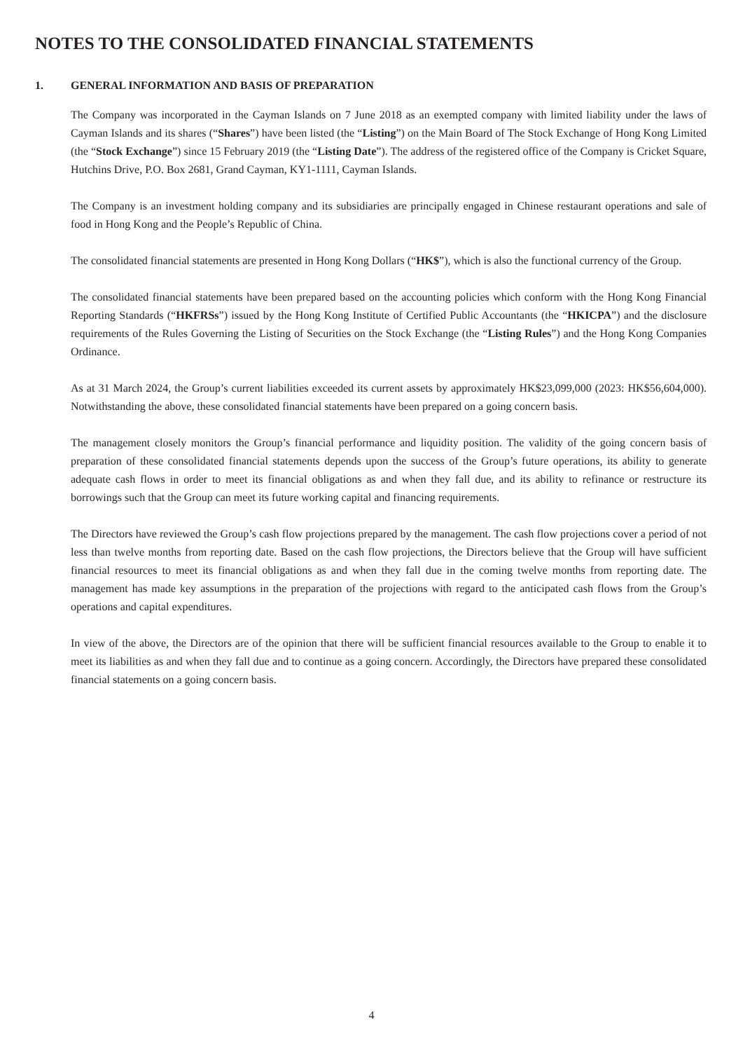NOTES TO THE CONSOLIDATED FINANCIAL STATEMENTS
1. GENERAL INFORMATION AND BASIS OF PREPARATION
The Company was incorporated in the Cayman Islands on 7 June 2018 as an exempted company with limited liability under the laws of Cayman Islands and its shares (“Shares”) have been listed (the “Listing”) on the Main Board of The Stock Exchange of Hong Kong Limited (the “Stock Exchange”) since 15 February 2019 (the “Listing Date”). The address of the registered office of the Company is Cricket Square, Hutchins Drive, P.O. Box 2681, Grand Cayman, KY1-1111, Cayman Islands.
The Company is an investment holding company and its subsidiaries are principally engaged in Chinese restaurant operations and sale of food in Hong Kong and the People’s Republic of China.
The consolidated financial statements are presented in Hong Kong Dollars (“HK$”), which is also the functional currency of the Group.
The consolidated financial statements have been prepared based on the accounting policies which conform with the Hong Kong Financial Reporting Standards (“HKFRSs”) issued by the Hong Kong Institute of Certified Public Accountants (the “HKICPA”) and the disclosure requirements of the Rules Governing the Listing of Securities on the Stock Exchange (the “Listing Rules”) and the Hong Kong Companies Ordinance.
As at 31 March 2024, the Group’s current liabilities exceeded its current assets by approximately HK$23,099,000 (2023: HK$56,604,000). Notwithstanding the above, these consolidated financial statements have been prepared on a going concern basis.
The management closely monitors the Group’s financial performance and liquidity position. The validity of the going concern basis of preparation of these consolidated financial statements depends upon the success of the Group’s future operations, its ability to generate adequate cash flows in order to meet its financial obligations as and when they fall due, and its ability to refinance or restructure its borrowings such that the Group can meet its future working capital and financing requirements.
The Directors have reviewed the Group’s cash flow projections prepared by the management. The cash flow projections cover a period of not less than twelve months from reporting date. Based on the cash flow projections, the Directors believe that the Group will have sufficient financial resources to meet its financial obligations as and when they fall due in the coming twelve months from reporting date. The management has made key assumptions in the preparation of the projections with regard to the anticipated cash flows from the Group’s operations and capital expenditures.
In view of the above, the Directors are of the opinion that there will be sufficient financial resources available to the Group to enable it to meet its liabilities as and when they fall due and to continue as a going concern. Accordingly, the Directors have prepared these consolidated financial statements on a going concern basis.
4